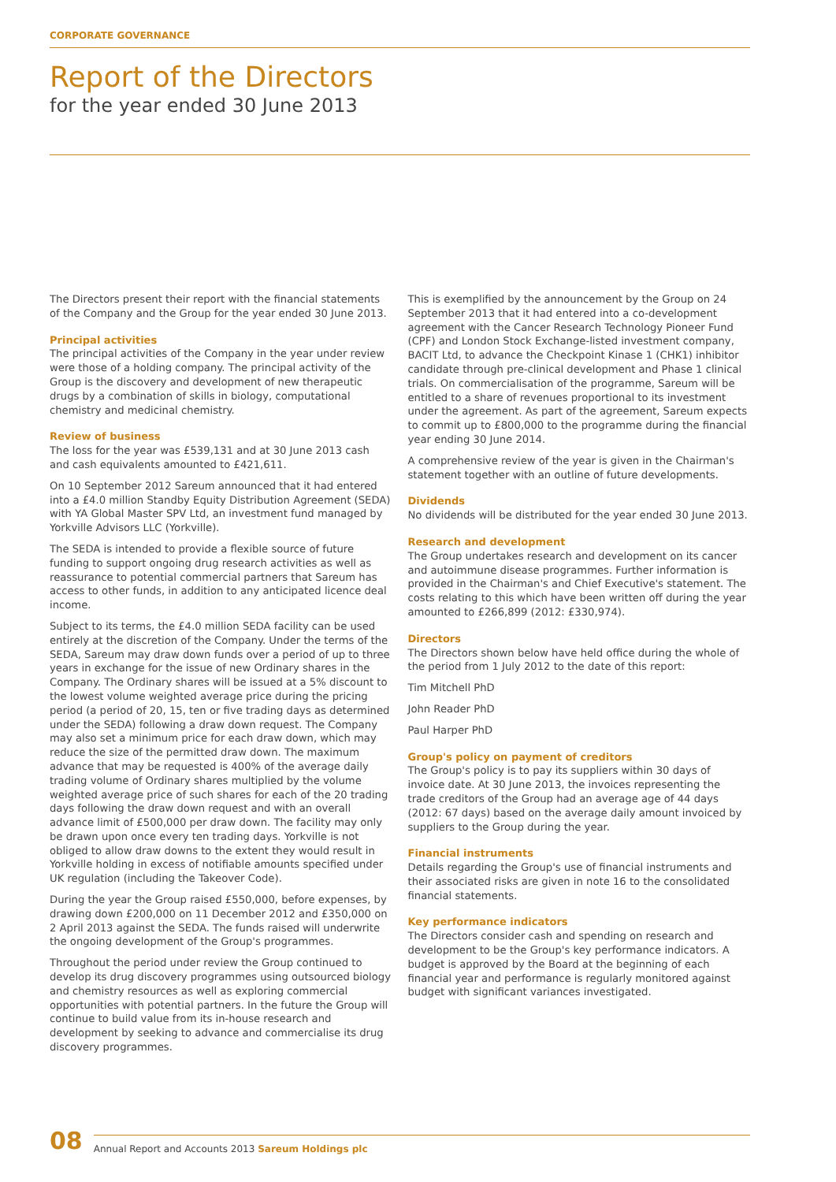CORPORATE GOVERNANCE
Report of the Directors
for the year ended 30 June 2013
The Directors present their report with the financial statements of the Company and the Group for the year ended 30 June 2013.
Principal activities
The principal activities of the Company in the year under review were those of a holding company. The principal activity of the Group is the discovery and development of new therapeutic drugs by a combination of skills in biology, computational chemistry and medicinal chemistry.
Review of business
The loss for the year was £539,131 and at 30 June 2013 cash and cash equivalents amounted to £421,611.
On 10 September 2012 Sareum announced that it had entered into a £4.0 million Standby Equity Distribution Agreement (SEDA) with YA Global Master SPV Ltd, an investment fund managed by Yorkville Advisors LLC (Yorkville).
The SEDA is intended to provide a flexible source of future funding to support ongoing drug research activities as well as reassurance to potential commercial partners that Sareum has access to other funds, in addition to any anticipated licence deal income.
Subject to its terms, the £4.0 million SEDA facility can be used entirely at the discretion of the Company. Under the terms of the SEDA, Sareum may draw down funds over a period of up to three years in exchange for the issue of new Ordinary shares in the Company. The Ordinary shares will be issued at a 5% discount to the lowest volume weighted average price during the pricing period (a period of 20, 15, ten or five trading days as determined under the SEDA) following a draw down request. The Company may also set a minimum price for each draw down, which may reduce the size of the permitted draw down. The maximum advance that may be requested is 400% of the average daily trading volume of Ordinary shares multiplied by the volume weighted average price of such shares for each of the 20 trading days following the draw down request and with an overall advance limit of £500,000 per draw down. The facility may only be drawn upon once every ten trading days. Yorkville is not obliged to allow draw downs to the extent they would result in Yorkville holding in excess of notifiable amounts specified under UK regulation (including the Takeover Code).
During the year the Group raised £550,000, before expenses, by drawing down £200,000 on 11 December 2012 and £350,000 on 2 April 2013 against the SEDA. The funds raised will underwrite the ongoing development of the Group's programmes.
Throughout the period under review the Group continued to develop its drug discovery programmes using outsourced biology and chemistry resources as well as exploring commercial opportunities with potential partners. In the future the Group will continue to build value from its in-house research and development by seeking to advance and commercialise its drug discovery programmes.
This is exemplified by the announcement by the Group on 24 September 2013 that it had entered into a co-development agreement with the Cancer Research Technology Pioneer Fund (CPF) and London Stock Exchange-listed investment company, BACIT Ltd, to advance the Checkpoint Kinase 1 (CHK1) inhibitor candidate through pre-clinical development and Phase 1 clinical trials. On commercialisation of the programme, Sareum will be entitled to a share of revenues proportional to its investment under the agreement. As part of the agreement, Sareum expects to commit up to £800,000 to the programme during the financial year ending 30 June 2014.
A comprehensive review of the year is given in the Chairman's statement together with an outline of future developments.
Dividends
No dividends will be distributed for the year ended 30 June 2013.
Research and development
The Group undertakes research and development on its cancer and autoimmune disease programmes. Further information is provided in the Chairman's and Chief Executive's statement. The costs relating to this which have been written off during the year amounted to £266,899 (2012: £330,974).
Directors
The Directors shown below have held office during the whole of the period from 1 July 2012 to the date of this report:
Tim Mitchell PhD
John Reader PhD
Paul Harper PhD
Group's policy on payment of creditors
The Group's policy is to pay its suppliers within 30 days of invoice date. At 30 June 2013, the invoices representing the trade creditors of the Group had an average age of 44 days (2012: 67 days) based on the average daily amount invoiced by suppliers to the Group during the year.
Financial instruments
Details regarding the Group's use of financial instruments and their associated risks are given in note 16 to the consolidated financial statements.
Key performance indicators
The Directors consider cash and spending on research and development to be the Group's key performance indicators. A budget is approved by the Board at the beginning of each financial year and performance is regularly monitored against budget with significant variances investigated.
08 Annual Report and Accounts 2013 Sareum Holdings plc